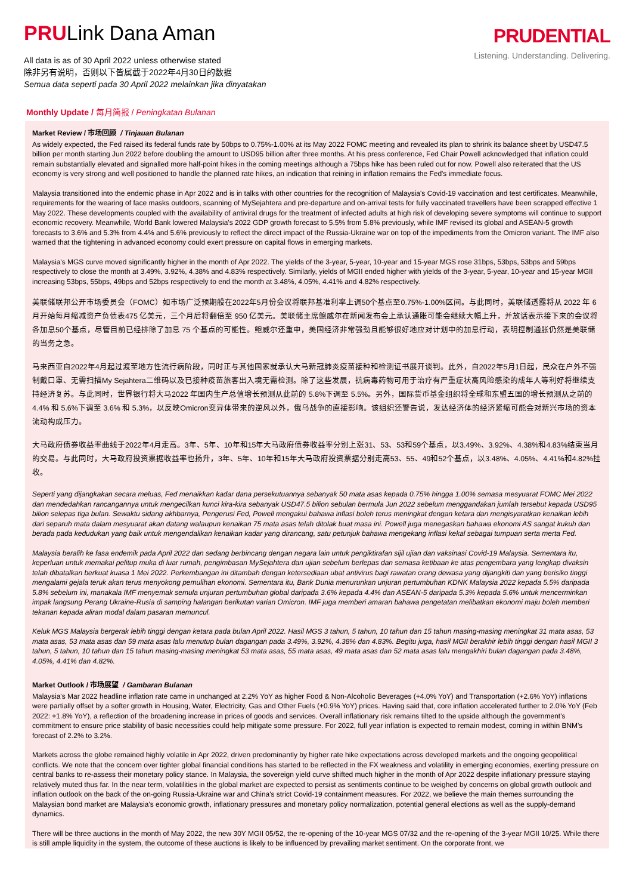PRULink Dana Aman
All data is as of 30 April 2022 unless otherwise stated
除非另有说明，否则以下皆属截于2022年4月30日的数据
Semua data seperti pada 30 April 2022 melainkan jika dinyatakan
PRUDENTIAL
Listening. Understanding. Delivering.
Monthly Update / 每月简报 / Peningkatan Bulanan
Market Review / 市场回顾 / Tinjauan Bulanan
As widely expected, the Fed raised its federal funds rate by 50bps to 0.75%-1.00% at its May 2022 FOMC meeting and revealed its plan to shrink its balance sheet by USD47.5 billion per month starting Jun 2022 before doubling the amount to USD95 billion after three months. At his press conference, Fed Chair Powell acknowledged that inflation could remain substantially elevated and signalled more half-point hikes in the coming meetings although a 75bps hike has been ruled out for now. Powell also reiterated that the US economy is very strong and well positioned to handle the planned rate hikes, an indication that reining in inflation remains the Fed's immediate focus.
Malaysia transitioned into the endemic phase in Apr 2022 and is in talks with other countries for the recognition of Malaysia's Covid-19 vaccination and test certificates. Meanwhile, requirements for the wearing of face masks outdoors, scanning of MySejahtera and pre-departure and on-arrival tests for fully vaccinated travellers have been scrapped effective 1 May 2022. These developments coupled with the availability of antiviral drugs for the treatment of infected adults at high risk of developing severe symptoms will continue to support economic recovery. Meanwhile, World Bank lowered Malaysia's 2022 GDP growth forecast to 5.5% from 5.8% previously, while IMF revised its global and ASEAN-5 growth forecasts to 3.6% and 5.3% from 4.4% and 5.6% previously to reflect the direct impact of the Russia-Ukraine war on top of the impediments from the Omicron variant. The IMF also warned that the tightening in advanced economy could exert pressure on capital flows in emerging markets.
Malaysia's MGS curve moved significantly higher in the month of Apr 2022. The yields of the 3-year, 5-year, 10-year and 15-year MGS rose 31bps, 53bps, 53bps and 59bps respectively to close the month at 3.49%, 3.92%, 4.38% and 4.83% respectively. Similarly, yields of MGII ended higher with yields of the 3-year, 5-year, 10-year and 15-year MGII increasing 53bps, 55bps, 49bps and 52bps respectively to end the month at 3.48%, 4.05%, 4.41% and 4.82% respectively.
美联储联邦公开市场委员会（FOMC）如市场广泛预期般在2022年5月份会议将联邦基准利率上调50个基点至0.75%-1.00%区间。与此同时，美联储透露将从 2022 年 6 月开始每月缩减资产负债表475 亿美元，三个月后将翻倍至 950 亿美元。美联储主席鲍威尔在新闻发布会上承认通胀可能会继续大幅上升，并放话表示接下来的会议将各加息50个基点，尽管目前已经排除了加息 75 个基点的可能性。鲍威尔还重申，美国经济非常强劲且能够很好地应对计划中的加息行动，表明控制通胀仍然是美联储的当务之急。
马来西亚自2022年4月起过渡至地方性流行病阶段，同时正与其他国家就承认大马新冠肺炎疫苗接种和检测证书展开谈判。此外，自2022年5月1日起，民众在户外不强制戴口罩、无需扫描My Sejahtera二维码以及已接种疫苗旅客出入境无需检测。除了这些发展，抗病毒药物可用于治疗有严重症状高风险感染的成年人等利好将继续支持经济复苏。与此同时，世界银行将大马2022 年国内生产总值增长预测从此前的 5.8%下调至 5.5%。另外，国际货币基金组织将全球和东盟五国的增长预测从之前的 4.4% 和 5.6%下调至 3.6% 和 5.3%，以反映Omicron变异体带来的逆风以外，俄乌战争的直接影响。该组织还警告说，发达经济体的经济紧缩可能会对新兴市场的资本流动构成压力。
大马政府债券收益率曲线于2022年4月走高。3年、5年、10年和15年大马政府债券收益率分别上涨31、53、53和59个基点，以3.49%、3.92%、4.38%和4.83%结束当月的交易。与此同时，大马政府投资票据收益率也扬升，3年、5年、10年和15年大马政府投资票据分别走高53、55、49和52个基点，以3.48%、4.05%、4.41%和4.82%挂收。
Seperti yang dijangkakan secara meluas, Fed menaikkan kadar dana persekutuannya sebanyak 50 mata asas kepada 0.75% hingga 1.00% semasa mesyuarat FOMC Mei 2022 dan mendedahkan rancangannya untuk mengecilkan kunci kira-kira sebanyak USD47.5 bilion sebulan bermula Jun 2022 sebelum menggandakan jumlah tersebut kepada USD95 bilion selepas tiga bulan. Sewaktu sidang akhbarnya, Pengerusi Fed, Powell mengakui bahawa inflasi boleh terus meningkat dengan ketara dan mengisyaratkan kenaikan lebih dari separuh mata dalam mesyuarat akan datang walaupun kenaikan 75 mata asas telah ditolak buat masa ini. Powell juga menegaskan bahawa ekonomi AS sangat kukuh dan berada pada kedudukan yang baik untuk mengendalikan kenaikan kadar yang dirancang, satu petunjuk bahawa mengekang inflasi kekal sebagai tumpuan serta merta Fed.
Malaysia beralih ke fasa endemik pada April 2022 dan sedang berbincang dengan negara lain untuk pengiktirafan sijil ujian dan vaksinasi Covid-19 Malaysia. Sementara itu, keperluan untuk memakai pelitup muka di luar rumah, pengimbasan MySejahtera dan ujian sebelum berlepas dan semasa ketibaan ke atas pengembara yang lengkap divaksin telah dibatalkan berkuat kuasa 1 Mei 2022. Perkembangan ini ditambah dengan ketersediaan ubat antivirus bagi rawatan orang dewasa yang dijangkiti dan yang berisiko tinggi mengalami gejala teruk akan terus menyokong pemulihan ekonomi. Sementara itu, Bank Dunia menurunkan unjuran pertumbuhan KDNK Malaysia 2022 kepada 5.5% daripada 5.8% sebelum ini, manakala IMF menyemak semula unjuran pertumbuhan global daripada 3.6% kepada 4.4% dan ASEAN-5 daripada 5.3% kepada 5.6% untuk mencerminkan impak langsung Perang Ukraine-Rusia di samping halangan berikutan varian Omicron. IMF juga memberi amaran bahawa pengetatan melibatkan ekonomi maju boleh memberi tekanan kepada aliran modal dalam pasaran memuncul.
Keluk MGS Malaysia bergerak lebih tinggi dengan ketara pada bulan April 2022. Hasil MGS 3 tahun, 5 tahun, 10 tahun dan 15 tahun masing-masing meningkat 31 mata asas, 53 mata asas, 53 mata asas dan 59 mata asas lalu menutup bulan dagangan pada 3.49%, 3.92%, 4.38% dan 4.83%. Begitu juga, hasil MGII berakhir lebih tinggi dengan hasil MGII 3 tahun, 5 tahun, 10 tahun dan 15 tahun masing-masing meningkat 53 mata asas, 55 mata asas, 49 mata asas dan 52 mata asas lalu mengakhiri bulan dagangan pada 3.48%, 4.05%, 4.41% dan 4.82%.
Market Outlook / 市场展望 / Gambaran Bulanan
Malaysia's Mar 2022 headline inflation rate came in unchanged at 2.2% YoY as higher Food & Non-Alcoholic Beverages (+4.0% YoY) and Transportation (+2.6% YoY) inflations were partially offset by a softer growth in Housing, Water, Electricity, Gas and Other Fuels (+0.9% YoY) prices. Having said that, core inflation accelerated further to 2.0% YoY (Feb 2022: +1.8% YoY), a reflection of the broadening increase in prices of goods and services. Overall inflationary risk remains tilted to the upside although the government's commitment to ensure price stability of basic necessities could help mitigate some pressure. For 2022, full year inflation is expected to remain modest, coming in within BNM's forecast of 2.2% to 3.2%.
Markets across the globe remained highly volatile in Apr 2022, driven predominantly by higher rate hike expectations across developed markets and the ongoing geopolitical conflicts. We note that the concern over tighter global financial conditions has started to be reflected in the FX weakness and volatility in emerging economies, exerting pressure on central banks to re-assess their monetary policy stance. In Malaysia, the sovereign yield curve shifted much higher in the month of Apr 2022 despite inflationary pressure staying relatively muted thus far. In the near term, volatilities in the global market are expected to persist as sentiments continue to be weighed by concerns on global growth outlook and inflation outlook on the back of the on-going Russia-Ukraine war and China's strict Covid-19 containment measures. For 2022, we believe the main themes surrounding the Malaysian bond market are Malaysia's economic growth, inflationary pressures and monetary policy normalization, potential general elections as well as the supply-demand dynamics.
There will be three auctions in the month of May 2022, the new 30Y MGII 05/52, the re-opening of the 10-year MGS 07/32 and the re-opening of the 3-year MGII 10/25. While there is still ample liquidity in the system, the outcome of these auctions is likely to be influenced by prevailing market sentiment. On the corporate front, we